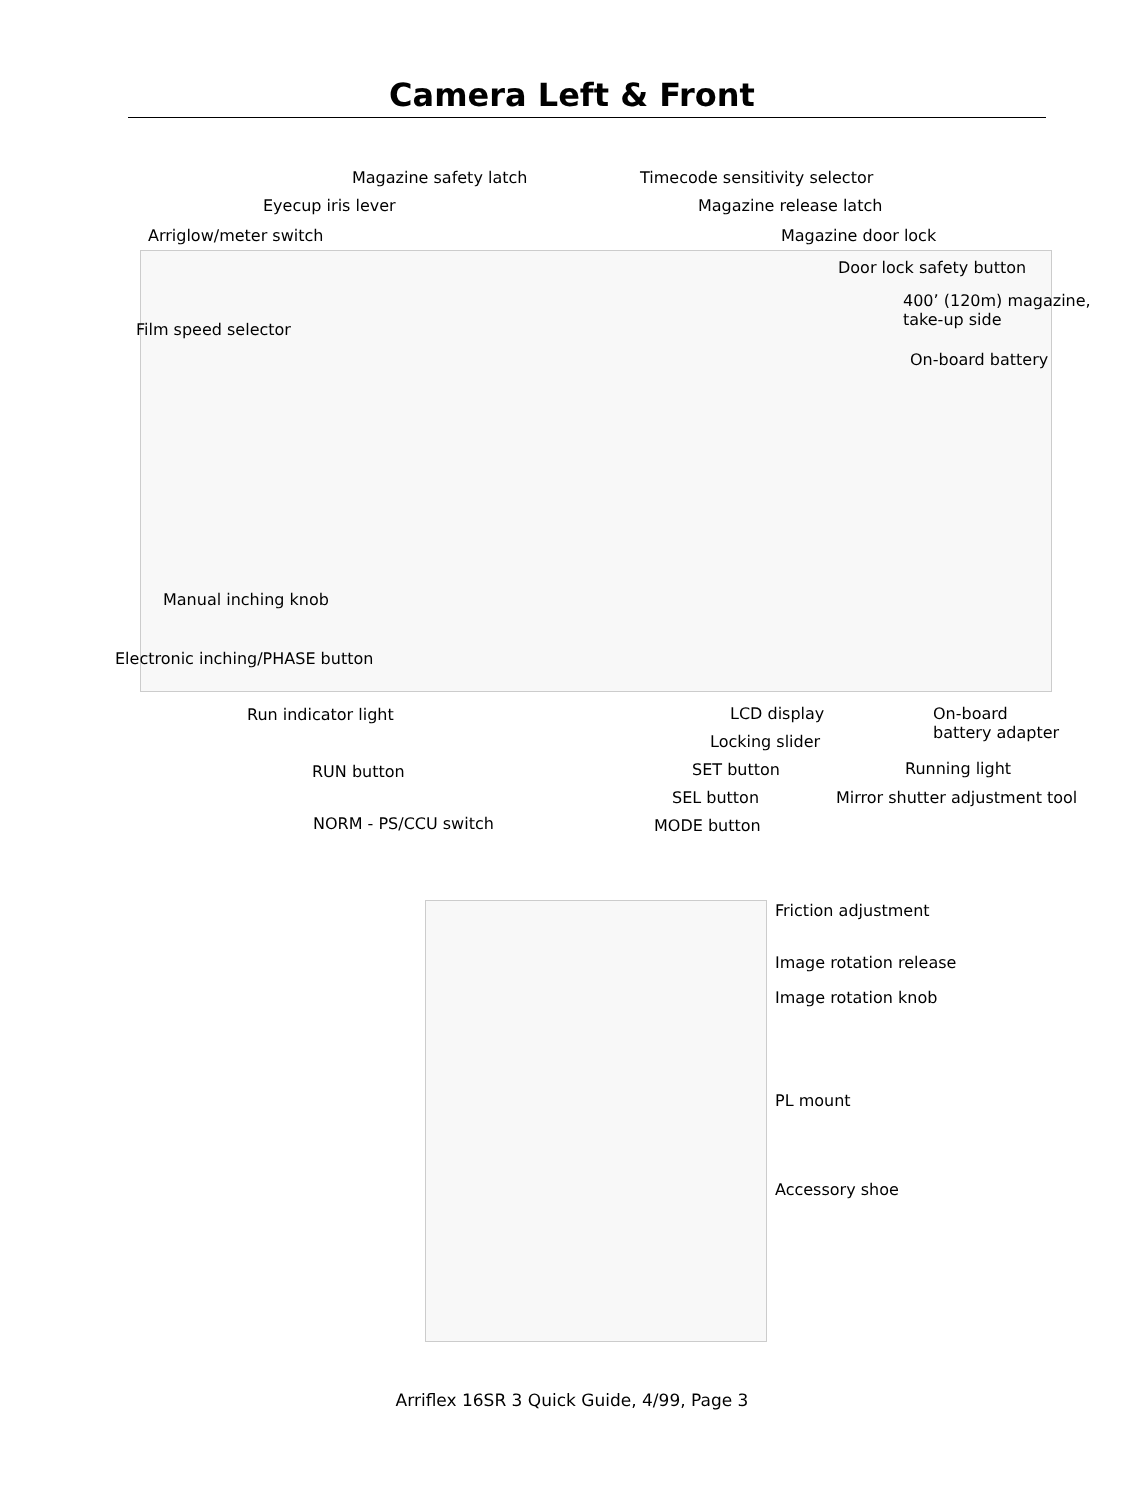Camera Left & Front
Magazine safety latch Timecode sensitivity selector
Eyecup iris lever Magazine release latch
Arriglow/meter switch Magazine door lock
Door lock safety button
400’ (120m) magazine,
take-up side
Film speed selector
On-board battery
Manual inching knob
Electronic inching/PHASE button
Run indicator light LCD display
On-board
battery adapter
Locking slider
RUN button SET button Running light
SEL button Mirror shutter adjustment tool
NORM - PS/CCU switch MODE button
Friction adjustment
Image rotation release
Image rotation knob
PL mount
Accessory shoe
Arriflex 16SR 3 Quick Guide, 4/99, Page 3